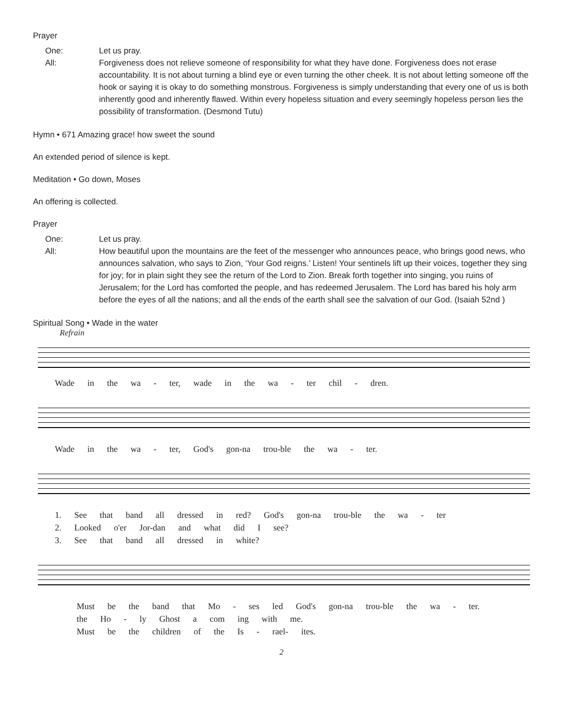Prayer
One: Let us pray. All: Forgiveness does not relieve someone of responsibility for what they have done. Forgiveness does not erase accountability. It is not about turning a blind eye or even turning the other cheek. It is not about letting someone off the hook or saying it is okay to do something monstrous. Forgiveness is simply understanding that every one of us is both inherently good and inherently flawed. Within every hopeless situation and every seemingly hopeless person lies the possibility of transformation. (Desmond Tutu)
Hymn • 671 Amazing grace! how sweet the sound
An extended period of silence is kept.
Meditation • Go down, Moses
An offering is collected.
Prayer
One: Let us pray. All: How beautiful upon the mountains are the feet of the messenger who announces peace, who brings good news, who announces salvation, who says to Zion, ‘Your God reigns.’ Listen! Your sentinels lift up their voices, together they sing for joy; for in plain sight they see the return of the Lord to Zion. Break forth together into singing, you ruins of Jerusalem; for the Lord has comforted the people, and has redeemed Jerusalem. The Lord has bared his holy arm before the eyes of all the nations; and all the ends of the earth shall see the salvation of our God. (Isaiah 52nd )
Spiritual Song • Wade in the water
Refrain
Wade in the wa - ter, wade in the wa - ter chil - dren.
Wade in the wa - ter, God's gon-na trou-ble the wa - ter.
1. See that band all dressed in red? God's gon-na trou-ble the wa - ter
2. Looked o'er Jor-dan and what did I see?
3. See that band all dressed in white?
Must be the band that Mo - ses led God's gon-na trou-ble the wa - ter.
the Ho - ly Ghost a com ing with me.
Must be the children of the Is - rael- ites.
2